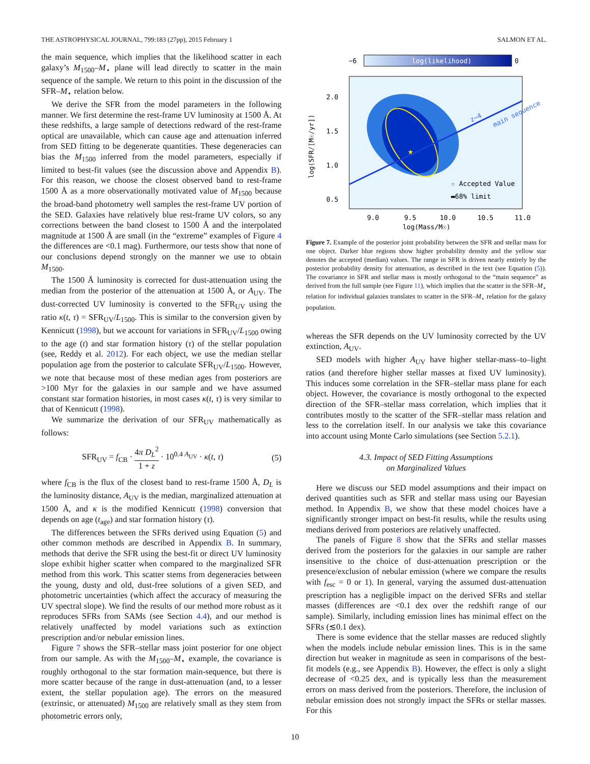THE ASTROPHYSICAL JOURNAL, 799:183 (27pp), 2015 February 1 SALMON ET AL.
the main sequence, which implies that the likelihood scatter in each galaxy’s M<sub>1500</sub>–M<sub>⋆</sub> plane will lead directly to scatter in the main sequence of the sample. We return to this point in the discussion of the SFR–M<sub>⋆</sub> relation below.
We derive the SFR from the model parameters in the following manner. We first determine the rest-frame UV luminosity at 1500 Å. At these redshifts, a large sample of detections redward of the rest-frame optical are unavailable, which can cause age and attenuation inferred from SED fitting to be degenerate quantities. These degeneracies can bias the M<sub>1500</sub> inferred from the model parameters, especially if limited to best-fit values (see the discussion above and Appendix B). For this reason, we choose the closest observed band to rest-frame 1500 Å as a more observationally motivated value of M<sub>1500</sub> because the broad-band photometry well samples the rest-frame UV portion of the SED. Galaxies have relatively blue rest-frame UV colors, so any corrections between the band closest to 1500 Å and the interpolated magnitude at 1500 Å are small (in the “extreme” examples of Figure 4 the differences are <0.1 mag). Furthermore, our tests show that none of our conclusions depend strongly on the manner we use to obtain M<sub>1500</sub>.
The 1500 Å luminosity is corrected for dust-attenuation using the median from the posterior of the attenuation at 1500 Å, or A<sub>UV</sub>. The dust-corrected UV luminosity is converted to the SFR<sub>UV</sub> using the ratio κ(t, τ) = SFR<sub>UV</sub>/L<sub>1500</sub>. This is similar to the conversion given by Kennicutt (1998), but we account for variations in SFR<sub>UV</sub>/L<sub>1500</sub> owing to the age (t) and star formation history (τ) of the stellar population (see, Reddy et al. 2012). For each object, we use the median stellar population age from the posterior to calculate SFR<sub>UV</sub>/L<sub>1500</sub>. However, we note that because most of these median ages from posteriors are >100 Myr for the galaxies in our sample and we have assumed constant star formation histories, in most cases κ(t, τ) is very similar to that of Kennicutt (1998).
We summarize the derivation of our SFR<sub>UV</sub> mathematically as follows:
SFR<sub>UV</sub> = f<sub>CB</sub> · 4π D<sub>L</sub><sup>2</sup> 1 + z · 10<sup>0.4 A<sub>UV</sub></sup> · κ(t, τ) (5)
where f<sub>CB</sub> is the flux of the closest band to rest-frame 1500 Å, D<sub>L</sub> is the luminosity distance, A<sub>UV</sub> is the median, marginalized attenuation at 1500 Å, and κ is the modified Kennicutt (1998) conversion that depends on age (t<sub>age</sub>) and star formation history (τ).
The differences between the SFRs derived using Equation (5) and other common methods are described in Appendix B. In summary, methods that derive the SFR using the best-fit or direct UV luminosity slope exhibit higher scatter when compared to the marginalized SFR method from this work. This scatter stems from degeneracies between the young, dusty and old, dust-free solutions of a given SED, and photometric uncertainties (which affect the accuracy of measuring the UV spectral slope). We find the results of our method more robust as it reproduces SFRs from SAMs (see Section 4.4), and our method is relatively unaffected by model variations such as extinction prescription and/or nebular emission lines.
Figure 7 shows the SFR–stellar mass joint posterior for one object from our sample. As with the M<sub>1500</sub>–M<sub>⋆</sub> example, the covariance is roughly orthogonal to the star formation main-sequence, but there is more scatter because of the range in dust-attenuation (and, to a lesser extent, the stellar population age). The errors on the measured (extrinsic, or attenuated) M<sub>1500</sub> are relatively small as they stem from photometric errors only,
−6
log(likelihood)
0
★
main sequence
z~4
☆ Accepted Value
▬68% limit
2.0
1.5
1.0
0.5
9.0
9.5
10.0
10.5
11.0
log(Mass/M☉)
log(SFR/[M☉/yr])
Figure 7. Example of the posterior joint probability between the SFR and stellar mass for one object. Darker blue regions show higher probability density and the yellow star denotes the accepted (median) values. The range in SFR is driven nearly entirely by the posterior probability density for attenuation, as described in the text (see Equation (5)). The covariance in SFR and stellar mass is mostly orthogonal to the “main sequence” as derived from the full sample (see Figure 11), which implies that the scatter in the SFR–M<sub>⋆</sub> relation for individual galaxies translates to scatter in the SFR–M<sub>⋆</sub> relation for the galaxy population.
whereas the SFR depends on the UV luminosity corrected by the UV extinction, A<sub>UV</sub>.
SED models with higher A<sub>UV</sub> have higher stellar-mass–to–light ratios (and therefore higher stellar masses at fixed UV luminosity). This induces some correlation in the SFR–stellar mass plane for each object. However, the covariance is mostly orthogonal to the expected direction of the SFR–stellar mass correlation, which implies that it contributes mostly to the scatter of the SFR–stellar mass relation and less to the correlation itself. In our analysis we take this covariance into account using Monte Carlo simulations (see Section 5.2.1).
4.3. Impact of SED Fitting Assumptions
on Marginalized Values
Here we discuss our SED model assumptions and their impact on derived quantities such as SFR and stellar mass using our Bayesian method. In Appendix B, we show that these model choices have a significantly stronger impact on best-fit results, while the results using medians derived from posteriors are relatively unaffected.
The panels of Figure 8 show that the SFRs and stellar masses derived from the posteriors for the galaxies in our sample are rather insensitive to the choice of dust-attenuation prescription or the presence/exclusion of nebular emission (where we compare the results with f<sub>esc</sub> = 0 or 1). In general, varying the assumed dust-attenuation prescription has a negligible impact on the derived SFRs and stellar masses (differences are <0.1 dex over the redshift range of our sample). Similarly, including emission lines has minimal effect on the SFRs (≲0.1 dex).
There is some evidence that the stellar masses are reduced slightly when the models include nebular emission lines. This is in the same direction but weaker in magnitude as seen in comparisons of the best-fit models (e.g., see Appendix B). However, the effect is only a slight decrease of <0.25 dex, and is typically less than the measurement errors on mass derived from the posteriors. Therefore, the inclusion of nebular emission does not strongly impact the SFRs or stellar masses. For this
10